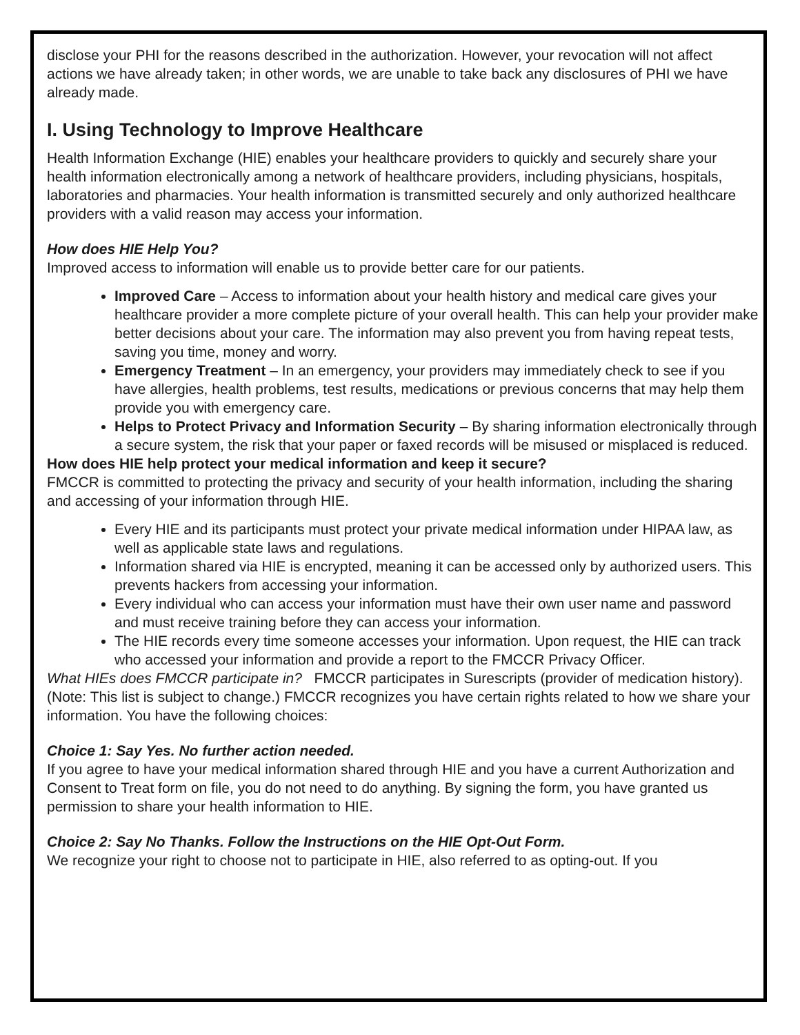disclose your PHI for the reasons described in the authorization. However, your revocation will not affect actions we have already taken; in other words, we are unable to take back any disclosures of PHI we have already made.
I. Using Technology to Improve Healthcare
Health Information Exchange (HIE) enables your healthcare providers to quickly and securely share your health information electronically among a network of healthcare providers, including physicians, hospitals, laboratories and pharmacies. Your health information is transmitted securely and only authorized healthcare providers with a valid reason may access your information.
How does HIE Help You?
Improved access to information will enable us to provide better care for our patients.
Improved Care – Access to information about your health history and medical care gives your healthcare provider a more complete picture of your overall health. This can help your provider make better decisions about your care. The information may also prevent you from having repeat tests, saving you time, money and worry.
Emergency Treatment – In an emergency, your providers may immediately check to see if you have allergies, health problems, test results, medications or previous concerns that may help them provide you with emergency care.
Helps to Protect Privacy and Information Security – By sharing information electronically through a secure system, the risk that your paper or faxed records will be misused or misplaced is reduced.
How does HIE help protect your medical information and keep it secure?
FMCCR is committed to protecting the privacy and security of your health information, including the sharing and accessing of your information through HIE.
Every HIE and its participants must protect your private medical information under HIPAA law, as well as applicable state laws and regulations.
Information shared via HIE is encrypted, meaning it can be accessed only by authorized users. This prevents hackers from accessing your information.
Every individual who can access your information must have their own user name and password and must receive training before they can access your information.
The HIE records every time someone accesses your information. Upon request, the HIE can track who accessed your information and provide a report to the FMCCR Privacy Officer.
What HIEs does FMCCR participate in? FMCCR participates in Surescripts (provider of medication history). (Note: This list is subject to change.) FMCCR recognizes you have certain rights related to how we share your information. You have the following choices:
Choice 1: Say Yes. No further action needed.
If you agree to have your medical information shared through HIE and you have a current Authorization and Consent to Treat form on file, you do not need to do anything. By signing the form, you have granted us permission to share your health information to HIE.
Choice 2: Say No Thanks. Follow the Instructions on the HIE Opt-Out Form.
We recognize your right to choose not to participate in HIE, also referred to as opting-out. If you